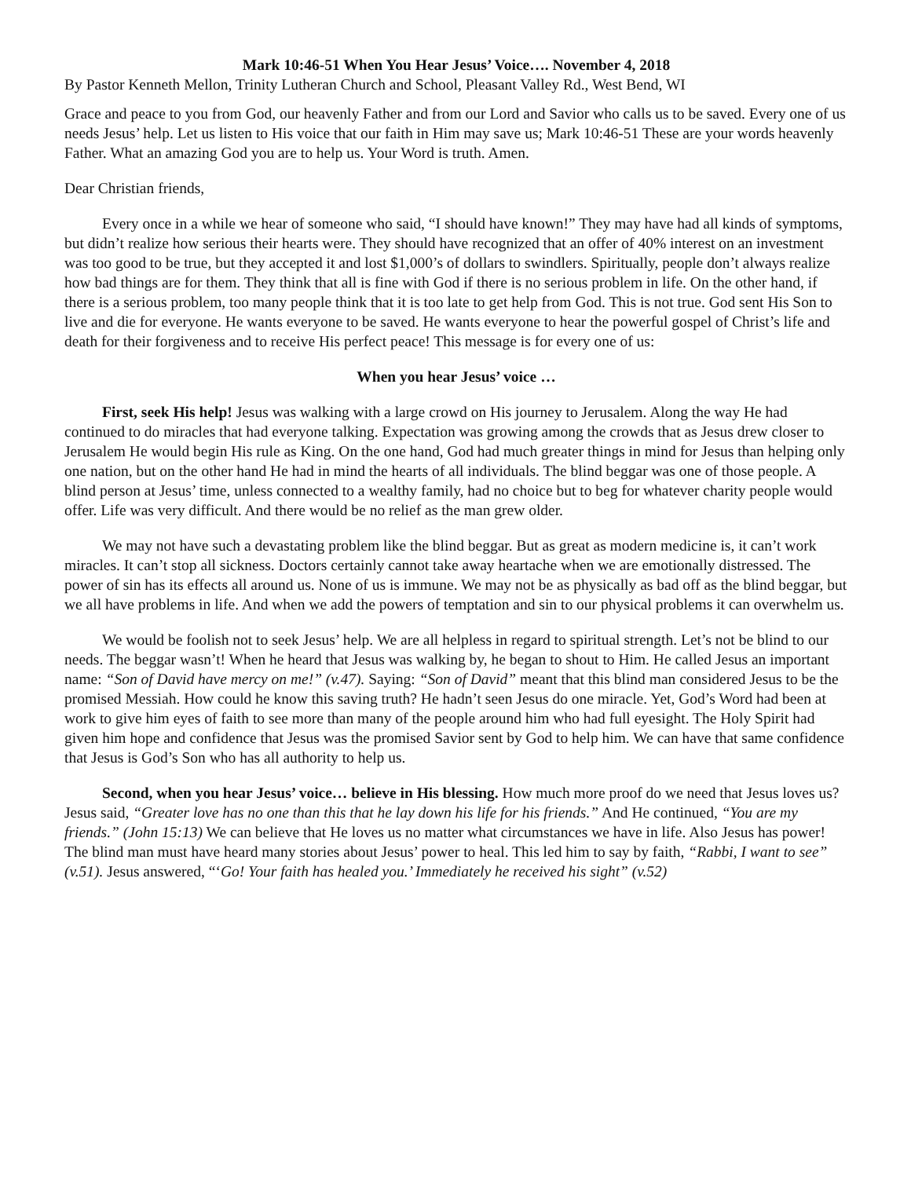Mark 10:46-51 When You Hear Jesus’ Voice…. November 4, 2018
By Pastor Kenneth Mellon, Trinity Lutheran Church and School, Pleasant Valley Rd., West Bend, WI
Grace and peace to you from God, our heavenly Father and from our Lord and Savior who calls us to be saved. Every one of us needs Jesus’ help. Let us listen to His voice that our faith in Him may save us; Mark 10:46-51 These are your words heavenly Father. What an amazing God you are to help us. Your Word is truth. Amen.
Dear Christian friends,
Every once in a while we hear of someone who said, “I should have known!” They may have had all kinds of symptoms, but didn’t realize how serious their hearts were. They should have recognized that an offer of 40% interest on an investment was too good to be true, but they accepted it and lost $1,000’s of dollars to swindlers. Spiritually, people don’t always realize how bad things are for them. They think that all is fine with God if there is no serious problem in life. On the other hand, if there is a serious problem, too many people think that it is too late to get help from God. This is not true. God sent His Son to live and die for everyone. He wants everyone to be saved. He wants everyone to hear the powerful gospel of Christ’s life and death for their forgiveness and to receive His perfect peace! This message is for every one of us:
When you hear Jesus’ voice …
First, seek His help! Jesus was walking with a large crowd on His journey to Jerusalem. Along the way He had continued to do miracles that had everyone talking. Expectation was growing among the crowds that as Jesus drew closer to Jerusalem He would begin His rule as King. On the one hand, God had much greater things in mind for Jesus than helping only one nation, but on the other hand He had in mind the hearts of all individuals. The blind beggar was one of those people. A blind person at Jesus’ time, unless connected to a wealthy family, had no choice but to beg for whatever charity people would offer. Life was very difficult. And there would be no relief as the man grew older.
We may not have such a devastating problem like the blind beggar. But as great as modern medicine is, it can’t work miracles. It can’t stop all sickness. Doctors certainly cannot take away heartache when we are emotionally distressed. The power of sin has its effects all around us. None of us is immune. We may not be as physically as bad off as the blind beggar, but we all have problems in life. And when we add the powers of temptation and sin to our physical problems it can overwhelm us.
We would be foolish not to seek Jesus’ help. We are all helpless in regard to spiritual strength. Let’s not be blind to our needs. The beggar wasn’t! When he heard that Jesus was walking by, he began to shout to Him. He called Jesus an important name: “Son of David have mercy on me!” (v.47). Saying: “Son of David” meant that this blind man considered Jesus to be the promised Messiah. How could he know this saving truth? He hadn’t seen Jesus do one miracle. Yet, God’s Word had been at work to give him eyes of faith to see more than many of the people around him who had full eyesight. The Holy Spirit had given him hope and confidence that Jesus was the promised Savior sent by God to help him. We can have that same confidence that Jesus is God’s Son who has all authority to help us.
Second, when you hear Jesus’ voice… believe in His blessing. How much more proof do we need that Jesus loves us? Jesus said, “Greater love has no one than this that he lay down his life for his friends.” And He continued, “You are my friends.” (John 15:13) We can believe that He loves us no matter what circumstances we have in life. Also Jesus has power! The blind man must have heard many stories about Jesus’ power to heal. This led him to say by faith, “Rabbi, I want to see” (v.51). Jesus answered, “‘Go! Your faith has healed you.’ Immediately he received his sight” (v.52)